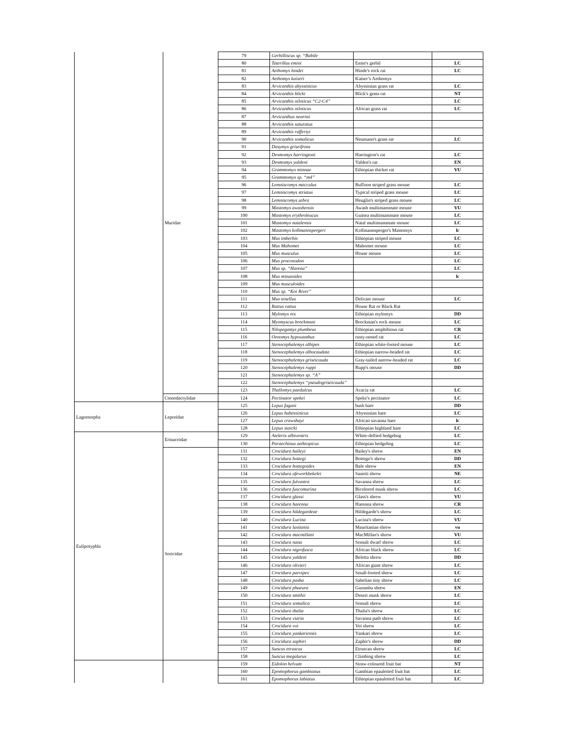| | Muridae | 79 | Gerbilliscus sp. “Babile | | |
| | | 80 | Taterillus emini | Emin's gerbil | LC |
| | | 81 | Aethomys hindei | Hinde's rock rat | LC |
| | | 82 | Aethomys kaiseri | Kaiser’s Aethomys | |
| | | 83 | Arvicanthis abyssinicus | Abyssinian grass rat | LC |
| | | 84 | Arvicanthis blicki | Blick's grass rat | NT |
| | | 85 | Arvicanthis niloticus “C2-C4” | | LC |
| | | 86 | Arvicanthis niloticus | African grass rat | LC |
| | | 87 | Arvicanthus nearnsi | | |
| | | 88 | Arvicanthis saturatus | | |
| | | 89 | Arvicanthis raffertyi | | |
| | | 90 | Arvicanthis somalicus | Neumann's grass rat | LC |
| | | 91 | Dasymys griseifrons | | |
| | | 92 | Desmomys harringtoni | Harrington's rat | LC |
| | | 93 | Desmomys yaldeni | Yalden's rat | EN |
| | | 94 | Grammomys minnae | Ethiopian thicket rat | VU |
| | | 95 | Grammomys sp. “m4” | | |
| | | 96 | Lemniscomys macculus | Buffoon striped grass mouse | LC |
| | | 97 | Lemniscomys striatus | Typical striped grass mouse | LC |
| | | 98 | Lemniscomys zebra | Heuglin's striped grass mouse | LC |
| | | 99 | Mastomys awashensis | Awash multimammate mouse | VU |
| | | 100 | Mastomys erythroleucus | Guinea multimammate mouse | LC |
| | | 101 | Mastomys natalensis | Natal multimammate mouse | LC |
| | | 102 | Mastomys kollmannspergeri | Kollmannsperger's Mastomys | lc |
| | | 103 | Mus imberbis | Ethiopian striped mouse | LC |
| | | 104 | Mus Mahomet | Mahomet mouse | LC |
| | | 105 | Mus musculus | House mouse | LC |
| | | 106 | Mus proconodon | | LC |
| | | 107 | Mus sp. “Harena” | | LC |
| | | 108 | Mus minutoides | | lc |
| | | 109 | Mus musculoides | | |
| | | 110 | Mus sp. “Koi River” | | |
| | | 111 | Mus tenellus | Delicate mouse | LC |
| | | 112 | Rattus rattus | House Rat or Black Rat | |
| | | 113 | Mylomys rex | Ethiopian mylomys | DD |
| | | 114 | Myomyscus brockmani | Brockman's rock mouse | LC |
| | | 115 | Nilopegamys plumbeus | Ethiopian amphibious rat | CR |
| | | 116 | Oenomys hypoxanthus | rusty-nosed rat | LC |
| | | 117 | Stenocephalemys albipes | Ethiopian white-footed mouse | LC |
| | | 118 | Stenocephalemys albocaudata | Ethiopian narrow-headed rat | LC |
| | | 119 | Stenocephalemys griseicauda | Gray-tailed narrow-headed rat | LC |
| | | 120 | Stenocephalemys ruppi | Rupp's mouse | DD |
| | | 121 | Stenocephalemys sp. “A” | | |
| | | 122 | Stenocephalemys “pseudogriseicauda” | | |
| | | 123 | Thallomys paedulcus | Acacia rat | LC |
| | Ctenodactylidae | 124 | Pectinator spekei | Speke's pectinator | LC |
| Lagomorpha | Leporidae | 125 | Lepus fagani | bush hare | DD |
| | | 126 | Lepus habessinicus | Abyssinian hare | LC |
| | | 127 | Lepus crawshayi | African savanna hare | lc |
| | | 128 | Lepus starcki | Ethiopian highland hare | LC |
| Eulipotyphla | Erinaceidae | 129 | Atelerix albiventris | White-dellied hedgehog | LC |
| | | 130 | Paraechinus aethiopicus | Ethiopian hedgehog | LC |
| | Soricidae | 131 | Crocidura baileyi | Bailey's shrew | EN |
| | | 132 | Crocidura bottegi | Bottego's shrew | DD |
| | | 133 | Crocidura bottegoides | Bale shrew | EN |
| | | 134 | Crocidura afeworkbekelei | Sanetti shrew | NE |
| | | 135 | Crocidura fulvastra | Savanna shrew | LC |
| | | 136 | Crocidura fuscomurina | Bicolored musk shrew | LC |
| | | 137 | Crocidura glassi | Glass's shrew | VU |
| | | 138 | Crocidura harenna | Harenna shrew | CR |
| | | 139 | Crocidura hildegardeae | Hildegarde's shrew | LC |
| | | 140 | Crocidura Lucina | Lucina's shrew | VU |
| | | 141 | Crocidura lusitania | Mauritanian shrew | vu |
| | | 142 | Crocidura macmillani | MacMillan's shrew | VU |
| | | 143 | Crocidura nana | Somali dwarf shrew | LC |
| | | 144 | Crocidura nigrofusca | African black shrew | LC |
| | | 145 | Crocidura yaldeni | Beletta shrew | DD |
| | | 146 | Crocidura olivieri | African giant shrew | LC |
| | | 147 | Crocidura parvipes | Small-footed shrew | LC |
| | | 148 | Crocidura pasha | Sahelian tiny shrew | LC |
| | | 149 | Crocidura phaeura | Guramba shrew | EN |
| | | 150 | Crocidura smithii | Desert musk shrew | LC |
| | | 151 | Crocidura somalica | Somali shrew | LC |
| | | 152 | Crocidura thalia | Thalia's shrew | LC |
| | | 153 | Crocidura viaria | Savanna path shrew | LC |
| | | 154 | Crocidura voi | Voi shrew | LC |
| | | 155 | Crocidura yankariensis | Yankari shrew | LC |
| | | 156 | Crocidura zaphiri | Zaphir's shrew | DD |
| | | 157 | Suncus etruscus | Etruscan shrew | LC |
| | | 158 | Suncus megalurus | Climbing shrew | LC |
| | | 159 | Eidolon helvum | Straw-coloured fruit bat | NT |
| | | 160 | Epomophorus gambianus | Gambian epauletted fruit bat | LC |
| | | 161 | Epomophorus labiatus | Ethiopian epauletted fruit bat | LC |